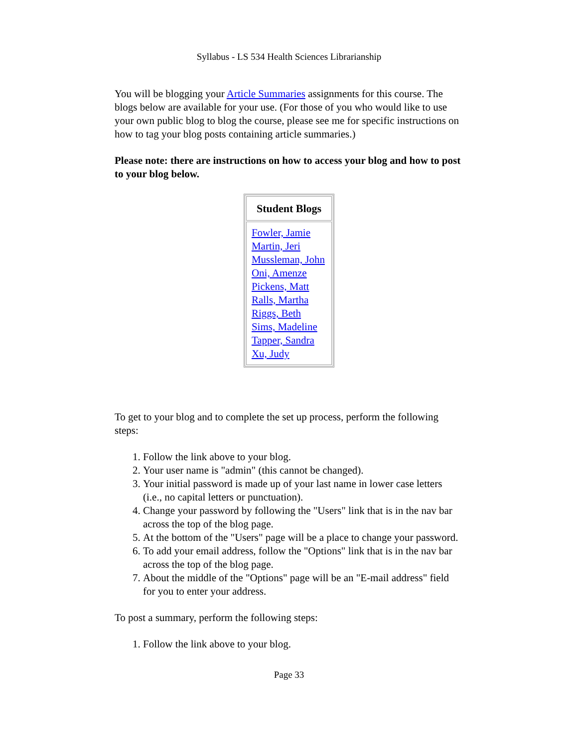Syllabus - LS 534 Health Sciences Librarianship
You will be blogging your Article Summaries assignments for this course. The blogs below are available for your use. (For those of you who would like to use your own public blog to blog the course, please see me for specific instructions on how to tag your blog posts containing article summaries.)
Please note: there are instructions on how to access your blog and how to post to your blog below.
| Student Blogs |
| --- |
| Fowler, Jamie Martin, Jeri Mussleman, John Oni, Amenze Pickens, Matt Ralls, Martha Riggs, Beth Sims, Madeline Tapper, Sandra Xu, Judy |
To get to your blog and to complete the set up process, perform the following steps:
1. Follow the link above to your blog.
2. Your user name is "admin" (this cannot be changed).
3. Your initial password is made up of your last name in lower case letters (i.e., no capital letters or punctuation).
4. Change your password by following the "Users" link that is in the nav bar across the top of the blog page.
5. At the bottom of the "Users" page will be a place to change your password.
6. To add your email address, follow the "Options" link that is in the nav bar across the top of the blog page.
7. About the middle of the "Options" page will be an "E-mail address" field for you to enter your address.
To post a summary, perform the following steps:
1. Follow the link above to your blog.
Page 33